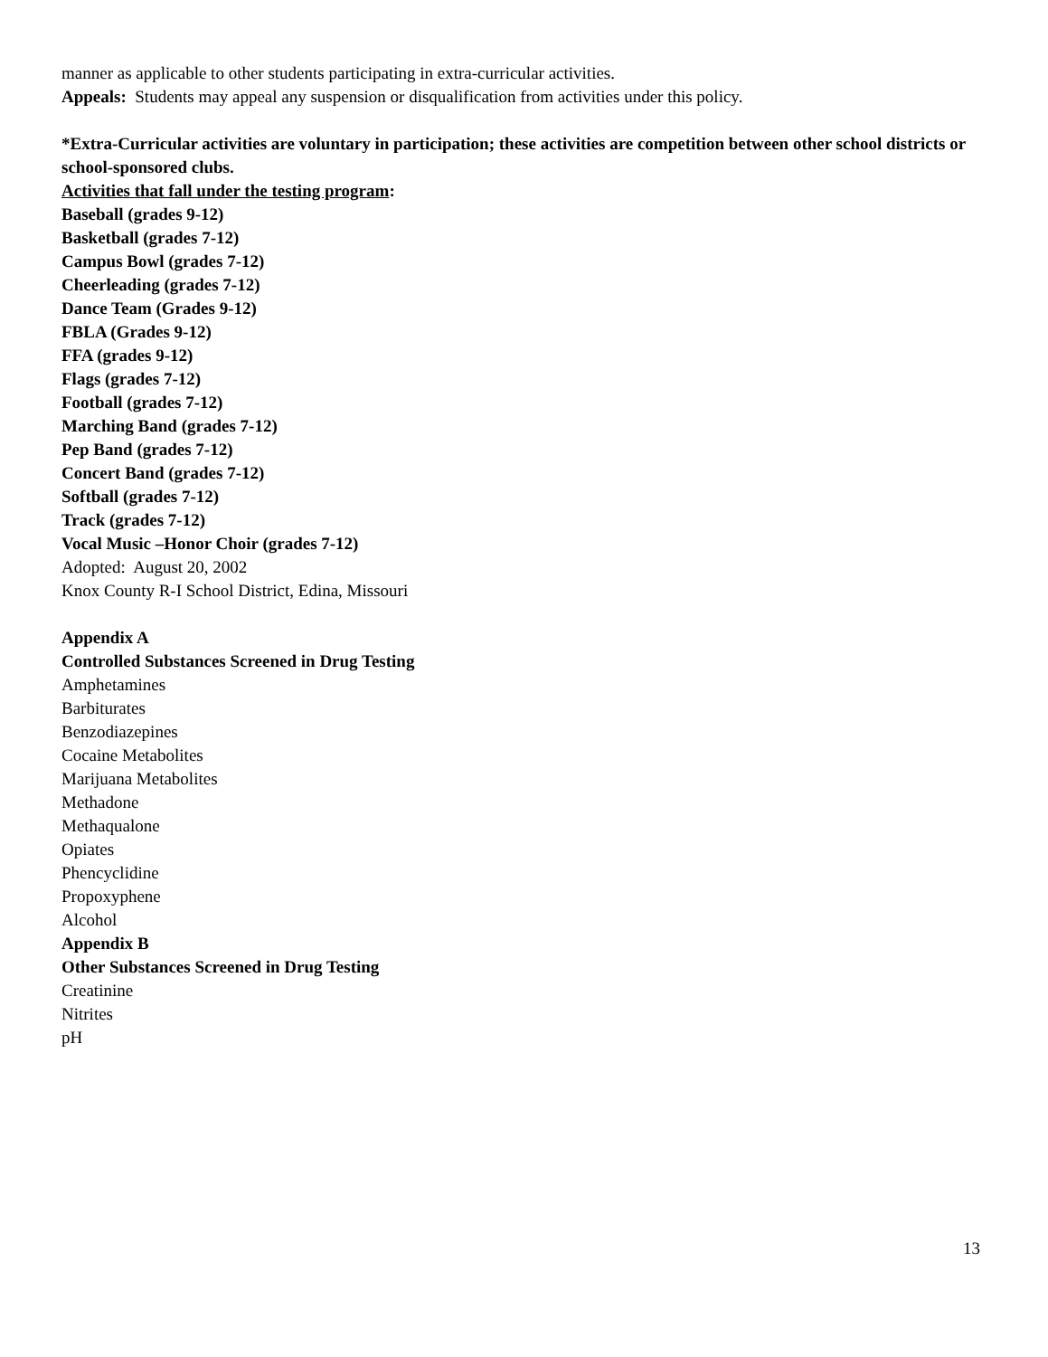manner as applicable to other students participating in extra-curricular activities.
Appeals: Students may appeal any suspension or disqualification from activities under this policy.
*Extra-Curricular activities are voluntary in participation; these activities are competition between other school districts or school-sponsored clubs.
Activities that fall under the testing program:
Baseball (grades 9-12)
Basketball (grades 7-12)
Campus Bowl (grades 7-12)
Cheerleading (grades 7-12)
Dance Team (Grades 9-12)
FBLA (Grades 9-12)
FFA (grades 9-12)
Flags (grades 7-12)
Football (grades 7-12)
Marching Band (grades 7-12)
Pep Band (grades 7-12)
Concert Band (grades 7-12)
Softball (grades 7-12)
Track (grades 7-12)
Vocal Music –Honor Choir (grades 7-12)
Adopted: August 20, 2002
Knox County R-I School District, Edina, Missouri
Appendix A
Controlled Substances Screened in Drug Testing
Amphetamines
Barbiturates
Benzodiazepines
Cocaine Metabolites
Marijuana Metabolites
Methadone
Methaqualone
Opiates
Phencyclidine
Propoxyphene
Alcohol
Appendix B
Other Substances Screened in Drug Testing
Creatinine
Nitrites
pH
13